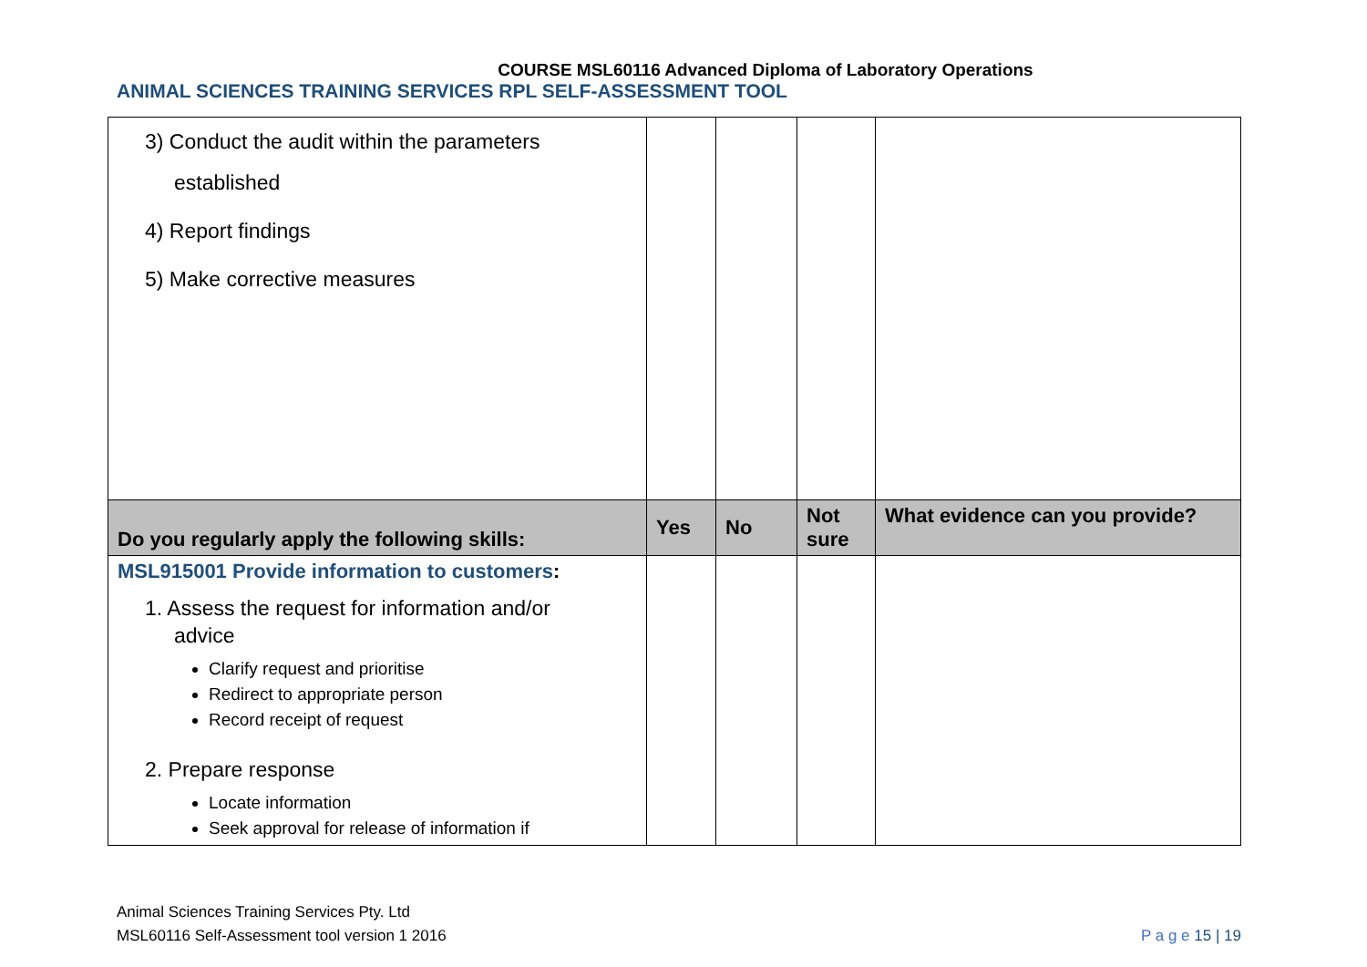COURSE MSL60116 Advanced Diploma of Laboratory Operations
ANIMAL SCIENCES TRAINING SERVICES RPL SELF-ASSESSMENT TOOL
| 3) Conduct the audit within the parameters established 4) Report findings 5) Make corrective measures | | | | |
| Do you regularly apply the following skills: | Yes | No | Not sure | What evidence can you provide? |
| MSL915001 Provide information to customers : 1. Assess the request for information and/or advice Clarify request and prioritise Redirect to appropriate person Record receipt of request 2. Prepare response Locate information Seek approval for release of information if | | | | |
Animal Sciences Training Services Pty. Ltd
MSL60116 Self-Assessment tool version 1 2016
P a g e 15 | 19